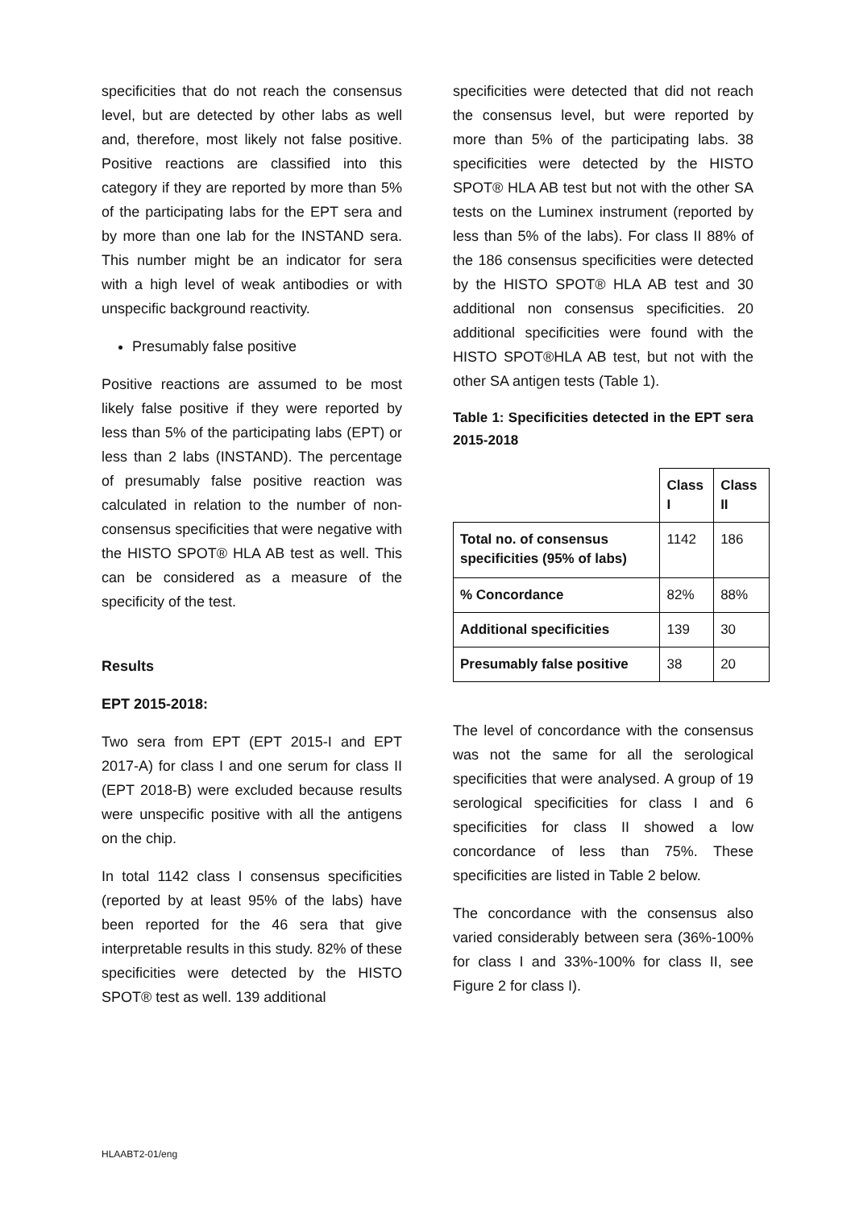specificities that do not reach the consensus level, but are detected by other labs as well and, therefore, most likely not false positive. Positive reactions are classified into this category if they are reported by more than 5% of the participating labs for the EPT sera and by more than one lab for the INSTAND sera. This number might be an indicator for sera with a high level of weak antibodies or with unspecific background reactivity.
Presumably false positive
Positive reactions are assumed to be most likely false positive if they were reported by less than 5% of the participating labs (EPT) or less than 2 labs (INSTAND). The percentage of presumably false positive reaction was calculated in relation to the number of non-consensus specificities that were negative with the HISTO SPOT® HLA AB test as well. This can be considered as a measure of the specificity of the test.
Results
EPT 2015-2018:
Two sera from EPT (EPT 2015-I and EPT 2017-A) for class I and one serum for class II (EPT 2018-B) were excluded because results were unspecific positive with all the antigens on the chip.
In total 1142 class I consensus specificities (reported by at least 95% of the labs) have been reported for the 46 sera that give interpretable results in this study. 82% of these specificities were detected by the HISTO SPOT® test as well. 139 additional
specificities were detected that did not reach the consensus level, but were reported by more than 5% of the participating labs. 38 specificities were detected by the HISTO SPOT® HLA AB test but not with the other SA tests on the Luminex instrument (reported by less than 5% of the labs). For class II 88% of the 186 consensus specificities were detected by the HISTO SPOT® HLA AB test and 30 additional non consensus specificities. 20 additional specificities were found with the HISTO SPOT®HLA AB test, but not with the other SA antigen tests (Table 1).
Table 1: Specificities detected in the EPT sera 2015-2018
| | Class I | Class II |
| --- | --- | --- |
| Total no. of consensus specificities (95% of labs) | 1142 | 186 |
| % Concordance | 82% | 88% |
| Additional specificities | 139 | 30 |
| Presumably false positive | 38 | 20 |
The level of concordance with the consensus was not the same for all the serological specificities that were analysed. A group of 19 serological specificities for class I and 6 specificities for class II showed a low concordance of less than 75%. These specificities are listed in Table 2 below.
The concordance with the consensus also varied considerably between sera (36%-100% for class I and 33%-100% for class II, see Figure 2 for class I).
HLAABT2-01/eng